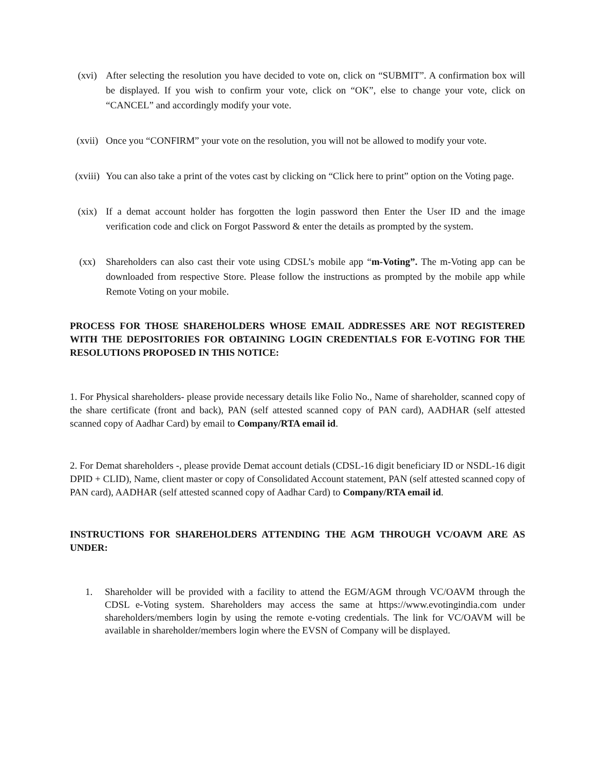(xvi) After selecting the resolution you have decided to vote on, click on “SUBMIT”. A confirmation box will be displayed. If you wish to confirm your vote, click on “OK”, else to change your vote, click on “CANCEL” and accordingly modify your vote.
(xvii)
Once you “CONFIRM” your vote on the resolution, you will not be allowed to modify your vote.
(xviii)
You can also take a print of the votes cast by clicking on “Click here to print” option on the Voting page.
(xix) If a demat account holder has forgotten the login password then Enter the User ID and the image verification code and click on Forgot Password & enter the details as prompted by the system.
(xx) Shareholders can also cast their vote using CDSL’s mobile app “m-Voting”. The m-Voting app can be downloaded from respective Store. Please follow the instructions as prompted by the mobile app while Remote Voting on your mobile.
PROCESS FOR THOSE SHAREHOLDERS WHOSE EMAIL ADDRESSES ARE NOT REGISTERED WITH THE DEPOSITORIES FOR OBTAINING LOGIN CREDENTIALS FOR E-VOTING FOR THE RESOLUTIONS PROPOSED IN THIS NOTICE:
1. For Physical shareholders- please provide necessary details like Folio No., Name of shareholder, scanned copy of the share certificate (front and back), PAN (self attested scanned copy of PAN card), AADHAR (self attested scanned copy of Aadhar Card) by email to Company/RTA email id.
2. For Demat shareholders -, please provide Demat account detials (CDSL-16 digit beneficiary ID or NSDL-16 digit DPID + CLID), Name, client master or copy of Consolidated Account statement, PAN (self attested scanned copy of PAN card), AADHAR (self attested scanned copy of Aadhar Card) to Company/RTA email id.
INSTRUCTIONS FOR SHAREHOLDERS ATTENDING THE AGM THROUGH VC/OAVM ARE AS UNDER:
1. Shareholder will be provided with a facility to attend the EGM/AGM through VC/OAVM through the CDSL e-Voting system. Shareholders may access the same at https://www.evotingindia.com under shareholders/members login by using the remote e-voting credentials. The link for VC/OAVM will be available in shareholder/members login where the EVSN of Company will be displayed.